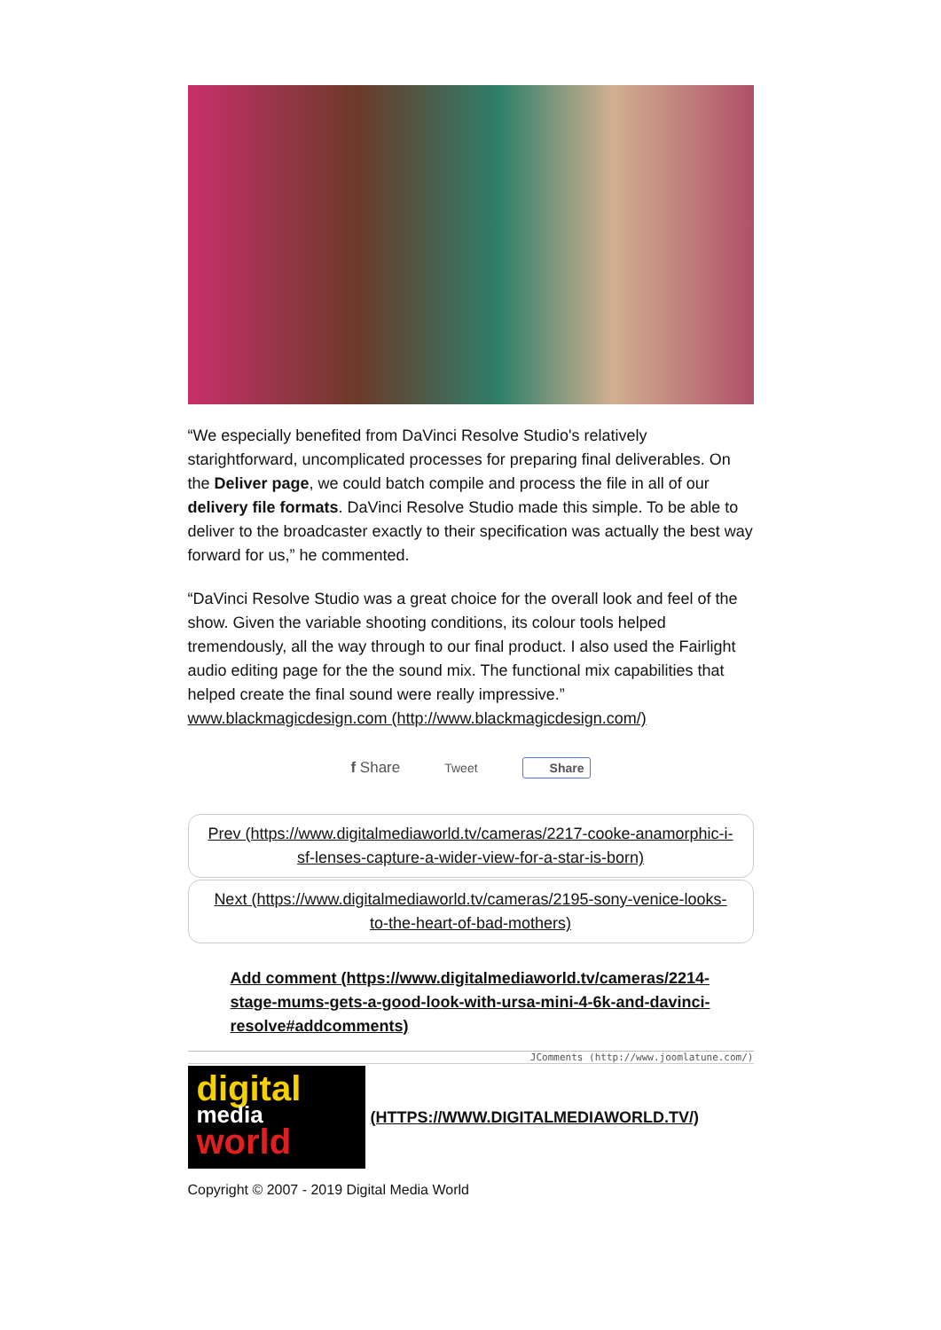“We especially benefited from DaVinci Resolve Studio's relatively starightforward, uncomplicated processes for preparing final deliverables. On the Deliver page, we could batch compile and process the file in all of our delivery file formats. DaVinci Resolve Studio made this simple. To be able to deliver to the broadcaster exactly to their specification was actually the best way forward for us,” he commented.
“DaVinci Resolve Studio was a great choice for the overall look and feel of the show. Given the variable shooting conditions, its colour tools helped tremendously, all the way through to our final product. I also used the Fairlight audio editing page for the the sound mix. The functional mix capabilities that helped create the final sound were really impressive.”
www.blackmagicdesign.com (http://www.blackmagicdesign.com/)
f Share Tweet Share
Prev (https://www.digitalmediaworld.tv/cameras/2217-cooke-anamorphic-i-sf-lenses-capture-a-wider-view-for-a-star-is-born)
Next (https://www.digitalmediaworld.tv/cameras/2195-sony-venice-looks-to-the-heart-of-bad-mothers)
Add comment (https://www.digitalmediaworld.tv/cameras/2214-stage-mums-gets-a-good-look-with-ursa-mini-4-6k-and-davinci-resolve#addcomments)
JComments (http://www.joomlatune.com/)
digital
media
world
(HTTPS://WWW.DIGITALMEDIAWORLD.TV/)
Copyright © 2007 - 2019 Digital Media World